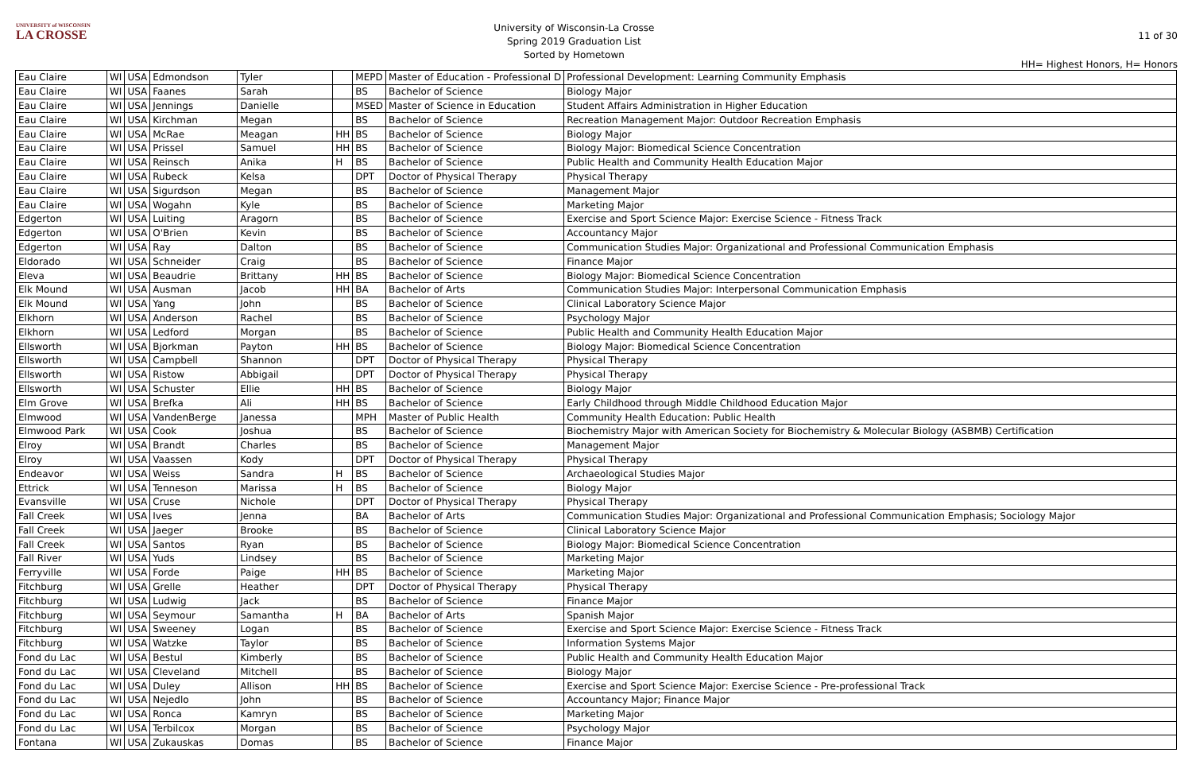UNIVERSITY of WISCONSIN
LA CROSSE
University of Wisconsin-La Crosse
Spring 2019 Graduation List
Sorted by Hometown
11 of 30
HH= Highest Honors, H= Honors
| Eau Claire | WI | USA | Edmondson | Tyler | | MEPD | Master of Education - Professional D | Professional Development: Learning Community Emphasis |
| Eau Claire | WI | USA | Faanes | Sarah | | BS | Bachelor of Science | Biology Major |
| Eau Claire | WI | USA | Jennings | Danielle | | MSED | Master of Science in Education | Student Affairs Administration in Higher Education |
| Eau Claire | WI | USA | Kirchman | Megan | | BS | Bachelor of Science | Recreation Management Major: Outdoor Recreation Emphasis |
| Eau Claire | WI | USA | McRae | Meagan | HH | BS | Bachelor of Science | Biology Major |
| Eau Claire | WI | USA | Prissel | Samuel | HH | BS | Bachelor of Science | Biology Major: Biomedical Science Concentration |
| Eau Claire | WI | USA | Reinsch | Anika | H | BS | Bachelor of Science | Public Health and Community Health Education Major |
| Eau Claire | WI | USA | Rubeck | Kelsa | | DPT | Doctor of Physical Therapy | Physical Therapy |
| Eau Claire | WI | USA | Sigurdson | Megan | | BS | Bachelor of Science | Management Major |
| Eau Claire | WI | USA | Wogahn | Kyle | | BS | Bachelor of Science | Marketing Major |
| Edgerton | WI | USA | Luiting | Aragorn | | BS | Bachelor of Science | Exercise and Sport Science Major: Exercise Science - Fitness Track |
| Edgerton | WI | USA | O'Brien | Kevin | | BS | Bachelor of Science | Accountancy Major |
| Edgerton | WI | USA | Ray | Dalton | | BS | Bachelor of Science | Communication Studies Major: Organizational and Professional Communication Emphasis |
| Eldorado | WI | USA | Schneider | Craig | | BS | Bachelor of Science | Finance Major |
| Eleva | WI | USA | Beaudrie | Brittany | HH | BS | Bachelor of Science | Biology Major: Biomedical Science Concentration |
| Elk Mound | WI | USA | Ausman | Jacob | HH | BA | Bachelor of Arts | Communication Studies Major: Interpersonal Communication Emphasis |
| Elk Mound | WI | USA | Yang | John | | BS | Bachelor of Science | Clinical Laboratory Science Major |
| Elkhorn | WI | USA | Anderson | Rachel | | BS | Bachelor of Science | Psychology Major |
| Elkhorn | WI | USA | Ledford | Morgan | | BS | Bachelor of Science | Public Health and Community Health Education Major |
| Ellsworth | WI | USA | Bjorkman | Payton | HH | BS | Bachelor of Science | Biology Major: Biomedical Science Concentration |
| Ellsworth | WI | USA | Campbell | Shannon | | DPT | Doctor of Physical Therapy | Physical Therapy |
| Ellsworth | WI | USA | Ristow | Abbigail | | DPT | Doctor of Physical Therapy | Physical Therapy |
| Ellsworth | WI | USA | Schuster | Ellie | HH | BS | Bachelor of Science | Biology Major |
| Elm Grove | WI | USA | Brefka | Ali | HH | BS | Bachelor of Science | Early Childhood through Middle Childhood Education Major |
| Elmwood | WI | USA | VandenBerge | Janessa | | MPH | Master of Public Health | Community Health Education: Public Health |
| Elmwood Park | WI | USA | Cook | Joshua | | BS | Bachelor of Science | Biochemistry Major with American Society for Biochemistry & Molecular Biology (ASBMB) Certification |
| Elroy | WI | USA | Brandt | Charles | | BS | Bachelor of Science | Management Major |
| Elroy | WI | USA | Vaassen | Kody | | DPT | Doctor of Physical Therapy | Physical Therapy |
| Endeavor | WI | USA | Weiss | Sandra | H | BS | Bachelor of Science | Archaeological Studies Major |
| Ettrick | WI | USA | Tenneson | Marissa | H | BS | Bachelor of Science | Biology Major |
| Evansville | WI | USA | Cruse | Nichole | | DPT | Doctor of Physical Therapy | Physical Therapy |
| Fall Creek | WI | USA | Ives | Jenna | | BA | Bachelor of Arts | Communication Studies Major: Organizational and Professional Communication Emphasis; Sociology Major |
| Fall Creek | WI | USA | Jaeger | Brooke | | BS | Bachelor of Science | Clinical Laboratory Science Major |
| Fall Creek | WI | USA | Santos | Ryan | | BS | Bachelor of Science | Biology Major: Biomedical Science Concentration |
| Fall River | WI | USA | Yuds | Lindsey | | BS | Bachelor of Science | Marketing Major |
| Ferryville | WI | USA | Forde | Paige | HH | BS | Bachelor of Science | Marketing Major |
| Fitchburg | WI | USA | Grelle | Heather | | DPT | Doctor of Physical Therapy | Physical Therapy |
| Fitchburg | WI | USA | Ludwig | Jack | | BS | Bachelor of Science | Finance Major |
| Fitchburg | WI | USA | Seymour | Samantha | H | BA | Bachelor of Arts | Spanish Major |
| Fitchburg | WI | USA | Sweeney | Logan | | BS | Bachelor of Science | Exercise and Sport Science Major: Exercise Science - Fitness Track |
| Fitchburg | WI | USA | Watzke | Taylor | | BS | Bachelor of Science | Information Systems Major |
| Fond du Lac | WI | USA | Bestul | Kimberly | | BS | Bachelor of Science | Public Health and Community Health Education Major |
| Fond du Lac | WI | USA | Cleveland | Mitchell | | BS | Bachelor of Science | Biology Major |
| Fond du Lac | WI | USA | Duley | Allison | HH | BS | Bachelor of Science | Exercise and Sport Science Major: Exercise Science - Pre-professional Track |
| Fond du Lac | WI | USA | Nejedlo | John | | BS | Bachelor of Science | Accountancy Major; Finance Major |
| Fond du Lac | WI | USA | Ronca | Kamryn | | BS | Bachelor of Science | Marketing Major |
| Fond du Lac | WI | USA | Terbilcox | Morgan | | BS | Bachelor of Science | Psychology Major |
| Fontana | WI | USA | Zukauskas | Domas | | BS | Bachelor of Science | Finance Major |